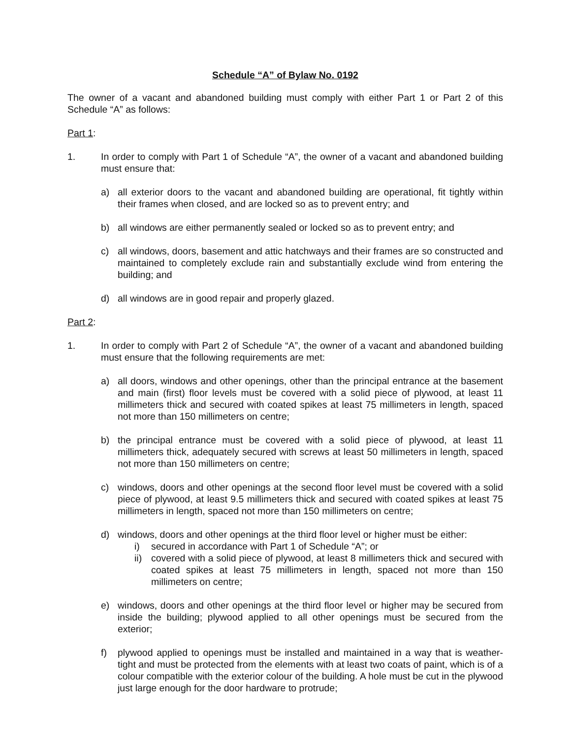Schedule “A” of Bylaw No. 0192
The owner of a vacant and abandoned building must comply with either Part 1 or Part 2 of this Schedule “A” as follows:
Part 1:
1. In order to comply with Part 1 of Schedule “A”, the owner of a vacant and abandoned building must ensure that:
a) all exterior doors to the vacant and abandoned building are operational, fit tightly within their frames when closed, and are locked so as to prevent entry; and
b) all windows are either permanently sealed or locked so as to prevent entry; and
c) all windows, doors, basement and attic hatchways and their frames are so constructed and maintained to completely exclude rain and substantially exclude wind from entering the building; and
d) all windows are in good repair and properly glazed.
Part 2:
1. In order to comply with Part 2 of Schedule “A”, the owner of a vacant and abandoned building must ensure that the following requirements are met:
a) all doors, windows and other openings, other than the principal entrance at the basement and main (first) floor levels must be covered with a solid piece of plywood, at least 11 millimeters thick and secured with coated spikes at least 75 millimeters in length, spaced not more than 150 millimeters on centre;
b) the principal entrance must be covered with a solid piece of plywood, at least 11 millimeters thick, adequately secured with screws at least 50 millimeters in length, spaced not more than 150 millimeters on centre;
c) windows, doors and other openings at the second floor level must be covered with a solid piece of plywood, at least 9.5 millimeters thick and secured with coated spikes at least 75 millimeters in length, spaced not more than 150 millimeters on centre;
d) windows, doors and other openings at the third floor level or higher must be either:
i) secured in accordance with Part 1 of Schedule “A”; or
ii) covered with a solid piece of plywood, at least 8 millimeters thick and secured with coated spikes at least 75 millimeters in length, spaced not more than 150 millimeters on centre;
e) windows, doors and other openings at the third floor level or higher may be secured from inside the building; plywood applied to all other openings must be secured from the exterior;
f) plywood applied to openings must be installed and maintained in a way that is weather-tight and must be protected from the elements with at least two coats of paint, which is of a colour compatible with the exterior colour of the building. A hole must be cut in the plywood just large enough for the door hardware to protrude;